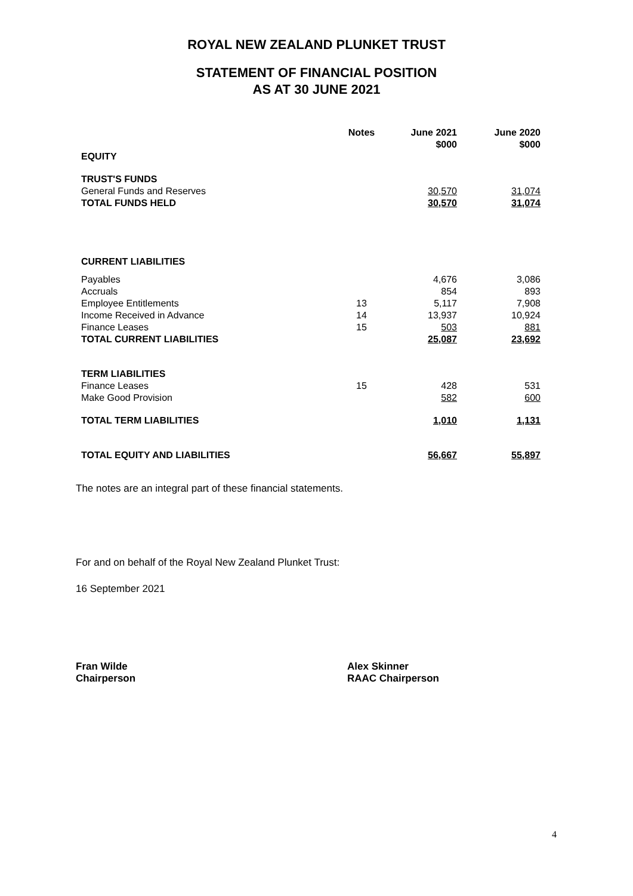ROYAL NEW ZEALAND PLUNKET TRUST
STATEMENT OF FINANCIAL POSITION
AS AT 30 JUNE 2021
| | Notes | June 2021 $000 | June 2020 $000 |
| --- | --- | --- | --- |
| EQUITY | | | |
| TRUST'S FUNDS | | | |
| General Funds and Reserves | | 30,570 | 31,074 |
| TOTAL FUNDS HELD | | 30,570 | 31,074 |
| CURRENT LIABILITIES | | | |
| Payables | | 4,676 | 3,086 |
| Accruals | | 854 | 893 |
| Employee Entitlements | 13 | 5,117 | 7,908 |
| Income Received in Advance | 14 | 13,937 | 10,924 |
| Finance Leases | 15 | 503 | 881 |
| TOTAL CURRENT LIABILITIES | | 25,087 | 23,692 |
| TERM LIABILITIES | | | |
| Finance Leases | 15 | 428 | 531 |
| Make Good Provision | | 582 | 600 |
| TOTAL TERM LIABILITIES | | 1,010 | 1,131 |
| TOTAL EQUITY AND LIABILITIES | | 56,667 | 55,897 |
The notes are an integral part of these financial statements.
For and on behalf of the Royal New Zealand Plunket Trust:
16 September 2021
Fran Wilde
Chairperson
Alex Skinner
RAAC Chairperson
4